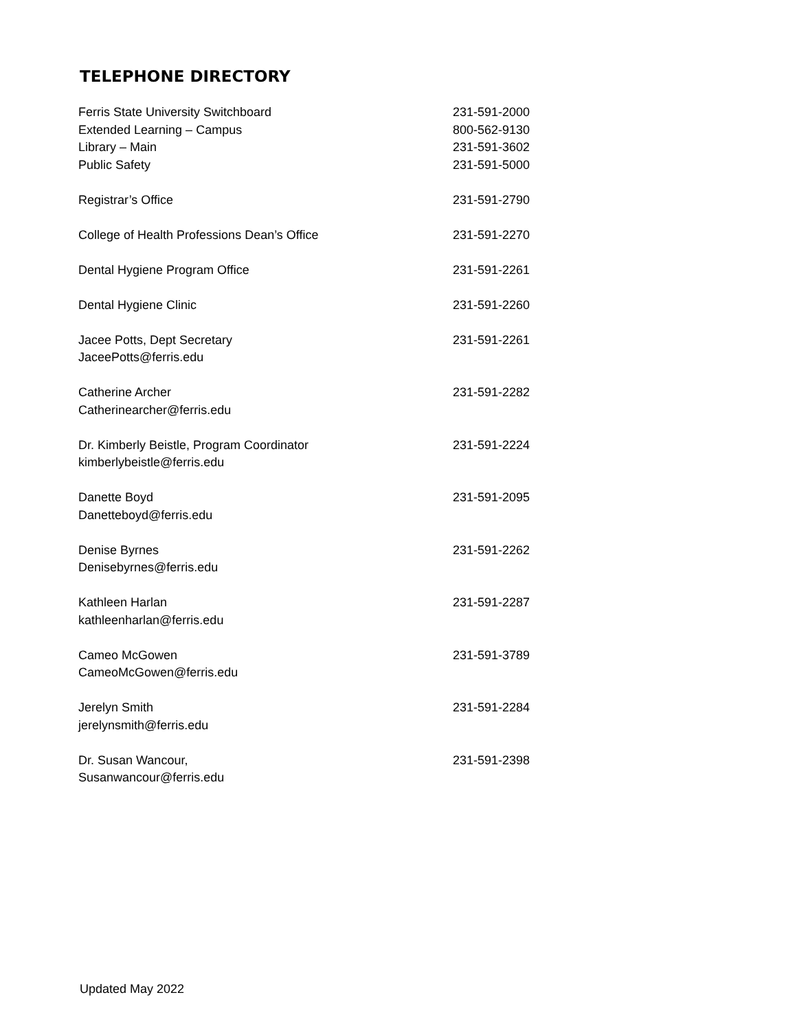TELEPHONE DIRECTORY
| Ferris State University Switchboard | 231-591-2000 |
| Extended Learning – Campus | 800-562-9130 |
| Library – Main | 231-591-3602 |
| Public Safety | 231-591-5000 |
| Registrar’s Office | 231-591-2790 |
| College of Health Professions Dean’s Office | 231-591-2270 |
| Dental Hygiene Program Office | 231-591-2261 |
| Dental Hygiene Clinic | 231-591-2260 |
| Jacee Potts, Dept Secretary | 231-591-2261 |
| JaceePotts@ferris.edu | |
| Catherine Archer | 231-591-2282 |
| Catherinearcher@ferris.edu | |
| Dr. Kimberly Beistle, Program Coordinator | 231-591-2224 |
| kimberlybeistle@ferris.edu | |
| Danette Boyd | 231-591-2095 |
| Danetteboyd@ferris.edu | |
| Denise Byrnes | 231-591-2262 |
| Denisebyrnes@ferris.edu | |
| Kathleen Harlan | 231-591-2287 |
| kathleenharlan@ferris.edu | |
| Cameo McGowen | 231-591-3789 |
| CameoMcGowen@ferris.edu | |
| Jerelyn Smith | 231-591-2284 |
| jerelynsmith@ferris.edu | |
| Dr. Susan Wancour, | 231-591-2398 |
| Susanwancour@ferris.edu | |
Updated May 2022